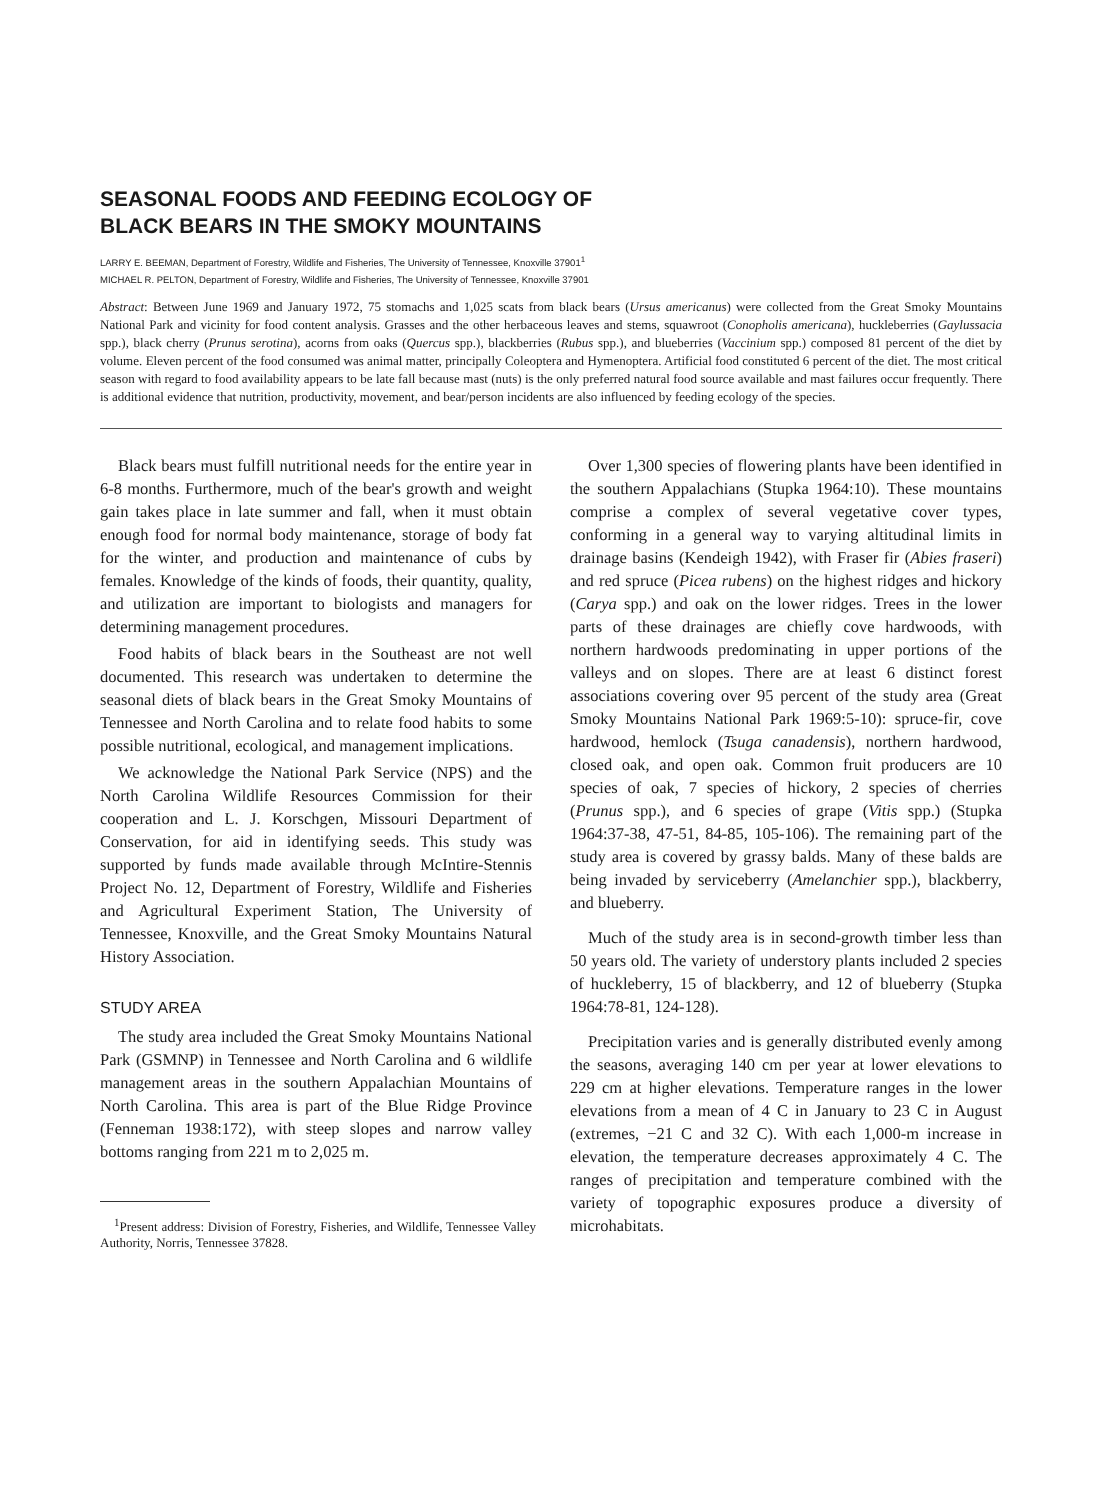SEASONAL FOODS AND FEEDING ECOLOGY OF
BLACK BEARS IN THE SMOKY MOUNTAINS
LARRY E. BEEMAN, Department of Forestry, Wildlife and Fisheries, The University of Tennessee, Knoxville 37901<sup>1</sup>
MICHAEL R. PELTON, Department of Forestry, Wildlife and Fisheries, The University of Tennessee, Knoxville 37901
Abstract: Between June 1969 and January 1972, 75 stomachs and 1,025 scats from black bears (Ursus americanus) were collected from the Great Smoky Mountains National Park and vicinity for food content analysis. Grasses and the other herbaceous leaves and stems, squawroot (Conopholis americana), huckleberries (Gaylussacia spp.), black cherry (Prunus serotina), acorns from oaks (Quercus spp.), blackberries (Rubus spp.), and blueberries (Vaccinium spp.) composed 81 percent of the diet by volume. Eleven percent of the food consumed was animal matter, principally Coleoptera and Hymenoptera. Artificial food constituted 6 percent of the diet. The most critical season with regard to food availability appears to be late fall because mast (nuts) is the only preferred natural food source available and mast failures occur frequently. There is additional evidence that nutrition, productivity, movement, and bear/person incidents are also influenced by feeding ecology of the species.
Black bears must fulfill nutritional needs for the entire year in 6-8 months. Furthermore, much of the bear's growth and weight gain takes place in late summer and fall, when it must obtain enough food for normal body maintenance, storage of body fat for the winter, and production and maintenance of cubs by females. Knowledge of the kinds of foods, their quantity, quality, and utilization are important to biologists and managers for determining management procedures.
Food habits of black bears in the Southeast are not well documented. This research was undertaken to determine the seasonal diets of black bears in the Great Smoky Mountains of Tennessee and North Carolina and to relate food habits to some possible nutritional, ecological, and management implications.
We acknowledge the National Park Service (NPS) and the North Carolina Wildlife Resources Commission for their cooperation and L. J. Korschgen, Missouri Department of Conservation, for aid in identifying seeds. This study was supported by funds made available through McIntire-Stennis Project No. 12, Department of Forestry, Wildlife and Fisheries and Agricultural Experiment Station, The University of Tennessee, Knoxville, and the Great Smoky Mountains Natural History Association.
STUDY AREA
The study area included the Great Smoky Mountains National Park (GSMNP) in Tennessee and North Carolina and 6 wildlife management areas in the southern Appalachian Mountains of North Carolina. This area is part of the Blue Ridge Province (Fenneman 1938:172), with steep slopes and narrow valley bottoms ranging from 221 m to 2,025 m.
<sup>1</sup> Present address: Division of Forestry, Fisheries, and Wildlife, Tennessee Valley Authority, Norris, Tennessee 37828.
Over 1,300 species of flowering plants have been identified in the southern Appalachians (Stupka 1964:10). These mountains comprise a complex of several vegetative cover types, conforming in a general way to varying altitudinal limits in drainage basins (Kendeigh 1942), with Fraser fir (Abies fraseri) and red spruce (Picea rubens) on the highest ridges and hickory (Carya spp.) and oak on the lower ridges. Trees in the lower parts of these drainages are chiefly cove hardwoods, with northern hardwoods predominating in upper portions of the valleys and on slopes. There are at least 6 distinct forest associations covering over 95 percent of the study area (Great Smoky Mountains National Park 1969:5-10): spruce-fir, cove hardwood, hemlock (Tsuga canadensis), northern hardwood, closed oak, and open oak. Common fruit producers are 10 species of oak, 7 species of hickory, 2 species of cherries (Prunus spp.), and 6 species of grape (Vitis spp.) (Stupka 1964:37-38, 47-51, 84-85, 105-106). The remaining part of the study area is covered by grassy balds. Many of these balds are being invaded by serviceberry (Amelanchier spp.), blackberry, and blueberry.
Much of the study area is in second-growth timber less than 50 years old. The variety of understory plants included 2 species of huckleberry, 15 of blackberry, and 12 of blueberry (Stupka 1964:78-81, 124-128).
Precipitation varies and is generally distributed evenly among the seasons, averaging 140 cm per year at lower elevations to 229 cm at higher elevations. Temperature ranges in the lower elevations from a mean of 4 C in January to 23 C in August (extremes, −21 C and 32 C). With each 1,000-m increase in elevation, the temperature decreases approximately 4 C. The ranges of precipitation and temperature combined with the variety of topographic exposures produce a diversity of microhabitats.